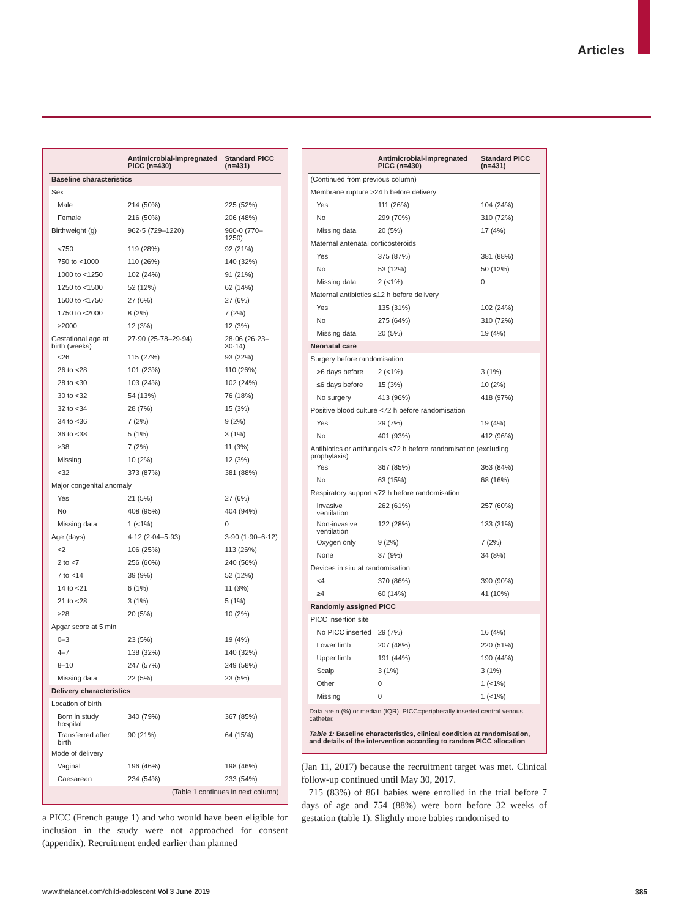Articles
| | Antimicrobial-impregnated PICC (n=430) | Standard PICC (n=431) |
| --- | --- | --- |
| Baseline characteristics | | |
| Sex | | |
| Male | 214 (50%) | 225 (52%) |
| Female | 216 (50%) | 206 (48%) |
| Birthweight (g) | 962·5 (729–1220) | 960·0 (770–1250) |
| <750 | 119 (28%) | 92 (21%) |
| 750 to <1000 | 110 (26%) | 140 (32%) |
| 1000 to <1250 | 102 (24%) | 91 (21%) |
| 1250 to <1500 | 52 (12%) | 62 (14%) |
| 1500 to <1750 | 27 (6%) | 27 (6%) |
| 1750 to <2000 | 8 (2%) | 7 (2%) |
| ≥2000 | 12 (3%) | 12 (3%) |
| Gestational age at birth (weeks) | 27·90 (25·78–29·94) | 28·06 (26·23–30·14) |
| <26 | 115 (27%) | 93 (22%) |
| 26 to <28 | 101 (23%) | 110 (26%) |
| 28 to <30 | 103 (24%) | 102 (24%) |
| 30 to <32 | 54 (13%) | 76 (18%) |
| 32 to <34 | 28 (7%) | 15 (3%) |
| 34 to <36 | 7 (2%) | 9 (2%) |
| 36 to <38 | 5 (1%) | 3 (1%) |
| ≥38 | 7 (2%) | 11 (3%) |
| Missing | 10 (2%) | 12 (3%) |
| <32 | 373 (87%) | 381 (88%) |
| Major congenital anomaly | | |
| Yes | 21 (5%) | 27 (6%) |
| No | 408 (95%) | 404 (94%) |
| Missing data | 1 (<1%) | 0 |
| Age (days) | 4·12 (2·04–5·93) | 3·90 (1·90–6·12) |
| <2 | 106 (25%) | 113 (26%) |
| 2 to <7 | 256 (60%) | 240 (56%) |
| 7 to <14 | 39 (9%) | 52 (12%) |
| 14 to <21 | 6 (1%) | 11 (3%) |
| 21 to <28 | 3 (1%) | 5 (1%) |
| ≥28 | 20 (5%) | 10 (2%) |
| Apgar score at 5 min | | |
| 0–3 | 23 (5%) | 19 (4%) |
| 4–7 | 138 (32%) | 140 (32%) |
| 8–10 | 247 (57%) | 249 (58%) |
| Missing data | 22 (5%) | 23 (5%) |
| Delivery characteristics | | |
| Location of birth | | |
| Born in study hospital | 340 (79%) | 367 (85%) |
| Transferred after birth | 90 (21%) | 64 (15%) |
| Mode of delivery | | |
| Vaginal | 196 (46%) | 198 (46%) |
| Caesarean | 234 (54%) | 233 (54%) |
| (Table 1 continues in next column) | | |
a PICC (French gauge 1) and who would have been eligible for inclusion in the study were not approached for consent (appendix). Recruitment ended earlier than planned
| | Antimicrobial-impregnated PICC (n=430) | Standard PICC (n=431) |
| --- | --- | --- |
| (Continued from previous column) | | |
| Membrane rupture >24 h before delivery | | |
| Yes | 111 (26%) | 104 (24%) |
| No | 299 (70%) | 310 (72%) |
| Missing data | 20 (5%) | 17 (4%) |
| Maternal antenatal corticosteroids | | |
| Yes | 375 (87%) | 381 (88%) |
| No | 53 (12%) | 50 (12%) |
| Missing data | 2 (<1%) | 0 |
| Maternal antibiotics ≤12 h before delivery | | |
| Yes | 135 (31%) | 102 (24%) |
| No | 275 (64%) | 310 (72%) |
| Missing data | 20 (5%) | 19 (4%) |
| Neonatal care | | |
| Surgery before randomisation | | |
| >6 days before | 2 (<1%) | 3 (1%) |
| ≤6 days before | 15 (3%) | 10 (2%) |
| No surgery | 413 (96%) | 418 (97%) |
| Positive blood culture <72 h before randomisation | | |
| Yes | 29 (7%) | 19 (4%) |
| No | 401 (93%) | 412 (96%) |
| Antibiotics or antifungals <72 h before randomisation (excluding prophylaxis) | | |
| Yes | 367 (85%) | 363 (84%) |
| No | 63 (15%) | 68 (16%) |
| Respiratory support <72 h before randomisation | | |
| Invasive ventilation | 262 (61%) | 257 (60%) |
| Non-invasive ventilation | 122 (28%) | 133 (31%) |
| Oxygen only | 9 (2%) | 7 (2%) |
| None | 37 (9%) | 34 (8%) |
| Devices in situ at randomisation | | |
| <4 | 370 (86%) | 390 (90%) |
| ≥4 | 60 (14%) | 41 (10%) |
| Randomly assigned PICC | | |
| PICC insertion site | | |
| No PICC inserted | 29 (7%) | 16 (4%) |
| Lower limb | 207 (48%) | 220 (51%) |
| Upper limb | 191 (44%) | 190 (44%) |
| Scalp | 3 (1%) | 3 (1%) |
| Other | 0 | 1 (<1%) |
| Missing | 0 | 1 (<1%) |
Data are n (%) or median (IQR). PICC=peripherally inserted central venous catheter.
Table 1: Baseline characteristics, clinical condition at randomisation, and details of the intervention according to random PICC allocation
(Jan 11, 2017) because the recruitment target was met. Clinical follow-up continued until May 30, 2017.
715 (83%) of 861 babies were enrolled in the trial before 7 days of age and 754 (88%) were born before 32 weeks of gestation (table 1). Slightly more babies randomised to
www.thelancet.com/child-adolescent Vol 3 June 2019
385